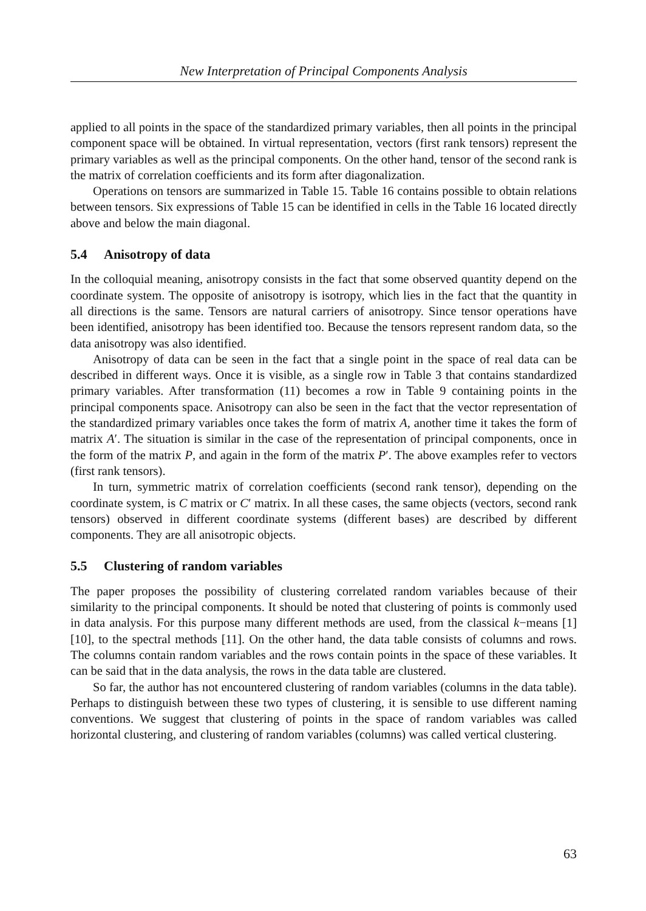New Interpretation of Principal Components Analysis
applied to all points in the space of the standardized primary variables, then all points in the principal component space will be obtained. In virtual representation, vectors (first rank tensors) represent the primary variables as well as the principal components. On the other hand, tensor of the second rank is the matrix of correlation coefficients and its form after diagonalization.
Operations on tensors are summarized in Table 15. Table 16 contains possible to obtain relations between tensors. Six expressions of Table 15 can be identified in cells in the Table 16 located directly above and below the main diagonal.
5.4 Anisotropy of data
In the colloquial meaning, anisotropy consists in the fact that some observed quantity depend on the coordinate system. The opposite of anisotropy is isotropy, which lies in the fact that the quantity in all directions is the same. Tensors are natural carriers of anisotropy. Since tensor operations have been identified, anisotropy has been identified too. Because the tensors represent random data, so the data anisotropy was also identified.
Anisotropy of data can be seen in the fact that a single point in the space of real data can be described in different ways. Once it is visible, as a single row in Table 3 that contains standardized primary variables. After transformation (11) becomes a row in Table 9 containing points in the principal components space. Anisotropy can also be seen in the fact that the vector representation of the standardized primary variables once takes the form of matrix A, another time it takes the form of matrix A′. The situation is similar in the case of the representation of principal components, once in the form of the matrix P, and again in the form of the matrix P′. The above examples refer to vectors (first rank tensors).
In turn, symmetric matrix of correlation coefficients (second rank tensor), depending on the coordinate system, is C matrix or C′ matrix. In all these cases, the same objects (vectors, second rank tensors) observed in different coordinate systems (different bases) are described by different components. They are all anisotropic objects.
5.5 Clustering of random variables
The paper proposes the possibility of clustering correlated random variables because of their similarity to the principal components. It should be noted that clustering of points is commonly used in data analysis. For this purpose many different methods are used, from the classical k−means [1] [10], to the spectral methods [11]. On the other hand, the data table consists of columns and rows. The columns contain random variables and the rows contain points in the space of these variables. It can be said that in the data analysis, the rows in the data table are clustered.
So far, the author has not encountered clustering of random variables (columns in the data table). Perhaps to distinguish between these two types of clustering, it is sensible to use different naming conventions. We suggest that clustering of points in the space of random variables was called horizontal clustering, and clustering of random variables (columns) was called vertical clustering.
63